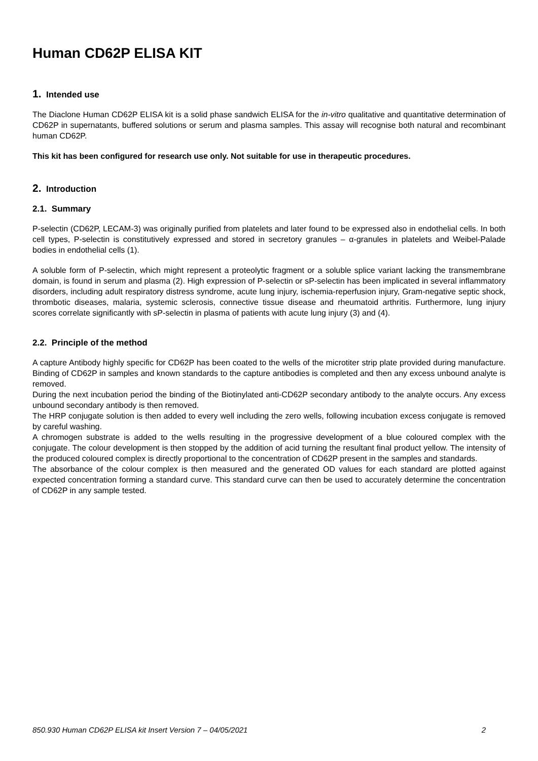Human CD62P ELISA KIT
1. Intended use
The Diaclone Human CD62P ELISA kit is a solid phase sandwich ELISA for the in-vitro qualitative and quantitative determination of CD62P in supernatants, buffered solutions or serum and plasma samples. This assay will recognise both natural and recombinant human CD62P.
This kit has been configured for research use only. Not suitable for use in therapeutic procedures.
2. Introduction
2.1. Summary
P-selectin (CD62P, LECAM-3) was originally purified from platelets and later found to be expressed also in endothelial cells. In both cell types, P-selectin is constitutively expressed and stored in secretory granules – α-granules in platelets and Weibel-Palade bodies in endothelial cells (1).
A soluble form of P-selectin, which might represent a proteolytic fragment or a soluble splice variant lacking the transmembrane domain, is found in serum and plasma (2). High expression of P-selectin or sP-selectin has been implicated in several inflammatory disorders, including adult respiratory distress syndrome, acute lung injury, ischemia-reperfusion injury, Gram-negative septic shock, thrombotic diseases, malaria, systemic sclerosis, connective tissue disease and rheumatoid arthritis. Furthermore, lung injury scores correlate significantly with sP-selectin in plasma of patients with acute lung injury (3) and (4).
2.2. Principle of the method
A capture Antibody highly specific for CD62P has been coated to the wells of the microtiter strip plate provided during manufacture. Binding of CD62P in samples and known standards to the capture antibodies is completed and then any excess unbound analyte is removed.
During the next incubation period the binding of the Biotinylated anti-CD62P secondary antibody to the analyte occurs. Any excess unbound secondary antibody is then removed.
The HRP conjugate solution is then added to every well including the zero wells, following incubation excess conjugate is removed by careful washing.
A chromogen substrate is added to the wells resulting in the progressive development of a blue coloured complex with the conjugate. The colour development is then stopped by the addition of acid turning the resultant final product yellow. The intensity of the produced coloured complex is directly proportional to the concentration of CD62P present in the samples and standards.
The absorbance of the colour complex is then measured and the generated OD values for each standard are plotted against expected concentration forming a standard curve. This standard curve can then be used to accurately determine the concentration of CD62P in any sample tested.
850.930 Human CD62P ELISA kit Insert Version 7 – 04/05/2021 2